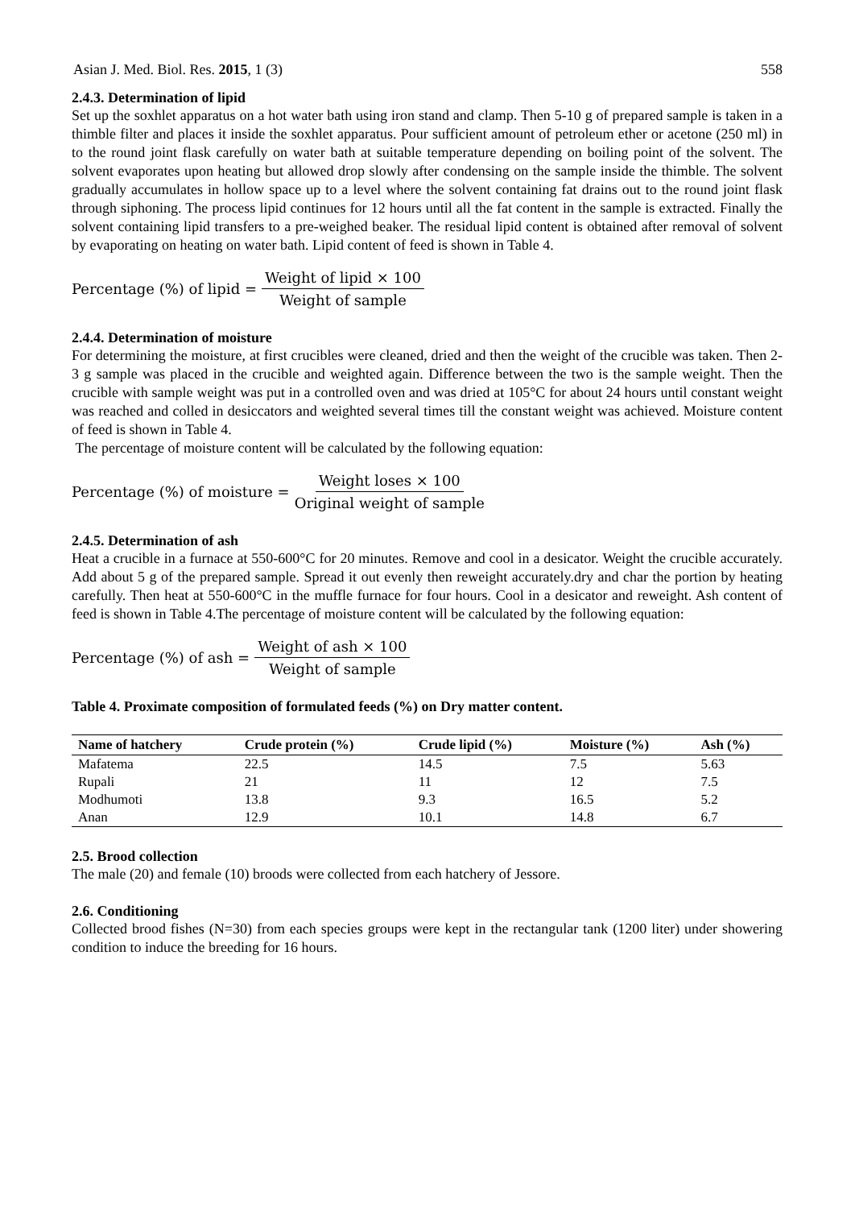Asian J. Med. Biol. Res. 2015, 1 (3) 558
2.4.3. Determination of lipid
Set up the soxhlet apparatus on a hot water bath using iron stand and clamp. Then 5-10 g of prepared sample is taken in a thimble filter and places it inside the soxhlet apparatus. Pour sufficient amount of petroleum ether or acetone (250 ml) in to the round joint flask carefully on water bath at suitable temperature depending on boiling point of the solvent. The solvent evaporates upon heating but allowed drop slowly after condensing on the sample inside the thimble. The solvent gradually accumulates in hollow space up to a level where the solvent containing fat drains out to the round joint flask through siphoning. The process lipid continues for 12 hours until all the fat content in the sample is extracted. Finally the solvent containing lipid transfers to a pre-weighed beaker. The residual lipid content is obtained after removal of solvent by evaporating on heating on water bath. Lipid content of feed is shown in Table 4.
Percentage (%) of lipid = Weight of lipid × 100 Weight of sample
2.4.4. Determination of moisture
For determining the moisture, at first crucibles were cleaned, dried and then the weight of the crucible was taken. Then 2-3 g sample was placed in the crucible and weighted again. Difference between the two is the sample weight. Then the crucible with sample weight was put in a controlled oven and was dried at 105°C for about 24 hours until constant weight was reached and colled in desiccators and weighted several times till the constant weight was achieved. Moisture content of feed is shown in Table 4.
The percentage of moisture content will be calculated by the following equation:
Percentage (%) of moisture = Weight loses × 100 Original weight of sample
2.4.5. Determination of ash
Heat a crucible in a furnace at 550-600°C for 20 minutes. Remove and cool in a desicator. Weight the crucible accurately. Add about 5 g of the prepared sample. Spread it out evenly then reweight accurately.dry and char the portion by heating carefully. Then heat at 550-600°C in the muffle furnace for four hours. Cool in a desicator and reweight. Ash content of feed is shown in Table 4.The percentage of moisture content will be calculated by the following equation:
Percentage (%) of ash = Weight of ash × 100 Weight of sample
Table 4. Proximate composition of formulated feeds (%) on Dry matter content.
| Name of hatchery | Crude protein (%) | Crude lipid (%) | Moisture (%) | Ash (%) |
| --- | --- | --- | --- | --- |
| Mafatema | 22.5 | 14.5 | 7.5 | 5.63 |
| Rupali | 21 | 11 | 12 | 7.5 |
| Modhumoti | 13.8 | 9.3 | 16.5 | 5.2 |
| Anan | 12.9 | 10.1 | 14.8 | 6.7 |
2.5. Brood collection
The male (20) and female (10) broods were collected from each hatchery of Jessore.
2.6. Conditioning
Collected brood fishes (N=30) from each species groups were kept in the rectangular tank (1200 liter) under showering condition to induce the breeding for 16 hours.